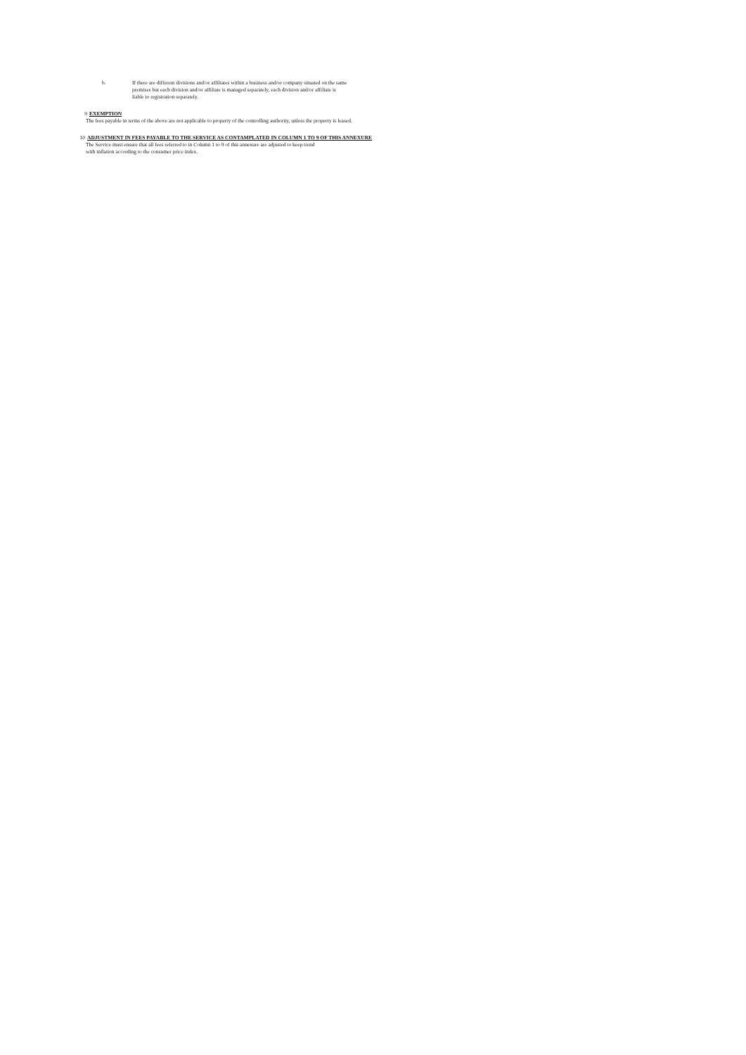b.
If there are different divisions and/or affiliates within a business and/or company situated on the same
premises but each division and/or affiliate is managed separately, each division and/or affiliate is
liable to registration separately.
9 EXEMPTION
The fees payable in terms of the above are not applicable to property of the controlling authority, unless the property is leased.
10 ADJUSTMENT IN FEES PAYABLE TO THE SERVICE AS CONTAMPLATED IN COLUMN 1 TO 9 OF THIS ANNEXURE
The Service must ensure that all fees referred to in Column 1 to 9 of this annexure are adjusted to keep trend
with inflation according to the consumer price index.